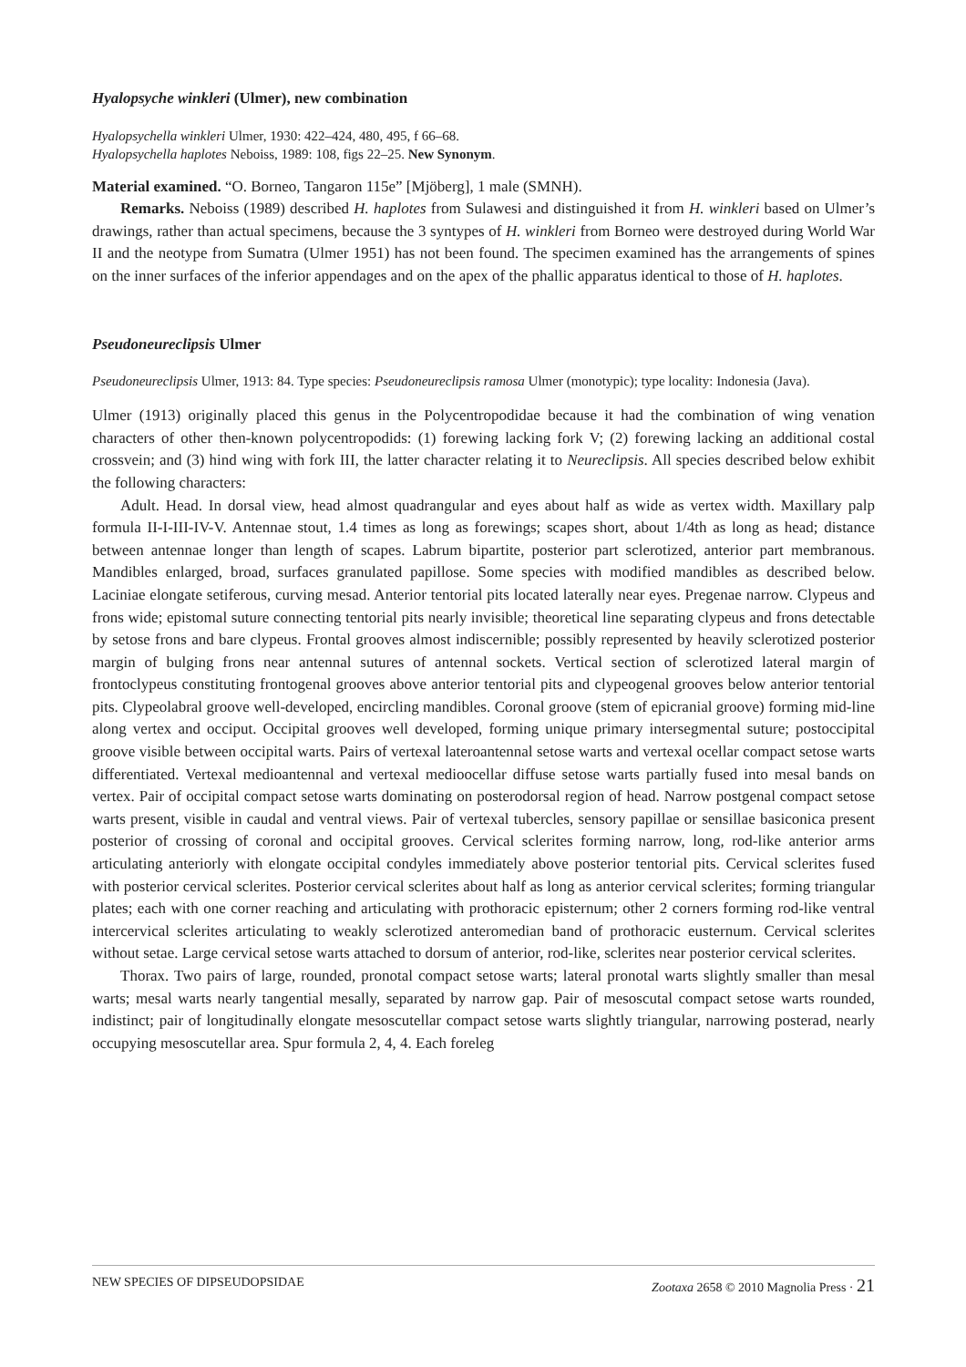Hyalopsyche winkleri (Ulmer), new combination
Hyalopsychella winkleri Ulmer, 1930: 422–424, 480, 495, f 66–68.
Hyalopsychella haplotes Neboiss, 1989: 108, figs 22–25. New Synonym.
Material examined. “O. Borneo, Tangaron 115e” [Mjöberg], 1 male (SMNH).
Remarks. Neboiss (1989) described H. haplotes from Sulawesi and distinguished it from H. winkleri based on Ulmer’s drawings, rather than actual specimens, because the 3 syntypes of H. winkleri from Borneo were destroyed during World War II and the neotype from Sumatra (Ulmer 1951) has not been found. The specimen examined has the arrangements of spines on the inner surfaces of the inferior appendages and on the apex of the phallic apparatus identical to those of H. haplotes.
Pseudoneureclipsis Ulmer
Pseudoneureclipsis Ulmer, 1913: 84. Type species: Pseudoneureclipsis ramosa Ulmer (monotypic); type locality: Indonesia (Java).
Ulmer (1913) originally placed this genus in the Polycentropodidae because it had the combination of wing venation characters of other then-known polycentropodids: (1) forewing lacking fork V; (2) forewing lacking an additional costal crossvein; and (3) hind wing with fork III, the latter character relating it to Neureclipsis. All species described below exhibit the following characters:
Adult. Head. In dorsal view, head almost quadrangular and eyes about half as wide as vertex width. Maxillary palp formula II-I-III-IV-V. Antennae stout, 1.4 times as long as forewings; scapes short, about 1/4th as long as head; distance between antennae longer than length of scapes. Labrum bipartite, posterior part sclerotized, anterior part membranous. Mandibles enlarged, broad, surfaces granulated papillose. Some species with modified mandibles as described below. Laciniae elongate setiferous, curving mesad. Anterior tentorial pits located laterally near eyes. Pregenae narrow. Clypeus and frons wide; epistomal suture connecting tentorial pits nearly invisible; theoretical line separating clypeus and frons detectable by setose frons and bare clypeus. Frontal grooves almost indiscernible; possibly represented by heavily sclerotized posterior margin of bulging frons near antennal sutures of antennal sockets. Vertical section of sclerotized lateral margin of frontoclypeus constituting frontogenal grooves above anterior tentorial pits and clypeogenal grooves below anterior tentorial pits. Clypeolabral groove well-developed, encircling mandibles. Coronal groove (stem of epicranial groove) forming mid-line along vertex and occiput. Occipital grooves well developed, forming unique primary intersegmental suture; postoccipital groove visible between occipital warts. Pairs of vertexal lateroantennal setose warts and vertexal ocellar compact setose warts differentiated. Vertexal medioantennal and vertexal medioocellar diffuse setose warts partially fused into mesal bands on vertex. Pair of occipital compact setose warts dominating on posterodorsal region of head. Narrow postgenal compact setose warts present, visible in caudal and ventral views. Pair of vertexal tubercles, sensory papillae or sensillae basiconica present posterior of crossing of coronal and occipital grooves. Cervical sclerites forming narrow, long, rod-like anterior arms articulating anteriorly with elongate occipital condyles immediately above posterior tentorial pits. Cervical sclerites fused with posterior cervical sclerites. Posterior cervical sclerites about half as long as anterior cervical sclerites; forming triangular plates; each with one corner reaching and articulating with prothoracic episternum; other 2 corners forming rod-like ventral intercervical sclerites articulating to weakly sclerotized anteromedian band of prothoracic eusternum. Cervical sclerites without setae. Large cervical setose warts attached to dorsum of anterior, rod-like, sclerites near posterior cervical sclerites.
Thorax. Two pairs of large, rounded, pronotal compact setose warts; lateral pronotal warts slightly smaller than mesal warts; mesal warts nearly tangential mesally, separated by narrow gap. Pair of mesoscutal compact setose warts rounded, indistinct; pair of longitudinally elongate mesoscutellar compact setose warts slightly triangular, narrowing posterad, nearly occupying mesoscutellar area. Spur formula 2, 4, 4. Each foreleg
NEW SPECIES OF DIPSEUDOPSIDAE Zootaxa 2658 © 2010 Magnolia Press · 21